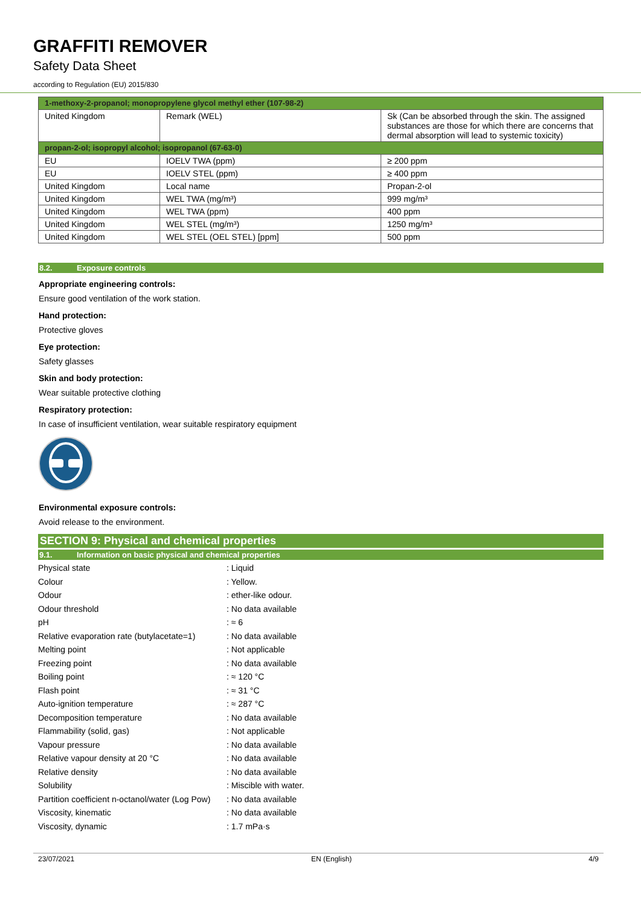GRAFFITI REMOVER
Safety Data Sheet
according to Regulation (EU) 2015/830
| 1-methoxy-2-propanol; monopropylene glycol methyl ether (107-98-2) | | |
| United Kingdom | Remark (WEL) | Sk (Can be absorbed through the skin. The assigned substances are those for which there are concerns that dermal absorption will lead to systemic toxicity) |
| propan-2-ol; isopropyl alcohol; isopropanol (67-63-0) | | |
| EU | IOELV TWA (ppm) | ≥ 200 ppm |
| EU | IOELV STEL (ppm) | ≥ 400 ppm |
| United Kingdom | Local name | Propan-2-ol |
| United Kingdom | WEL TWA (mg/m³) | 999 mg/m³ |
| United Kingdom | WEL TWA (ppm) | 400 ppm |
| United Kingdom | WEL STEL (mg/m³) | 1250 mg/m³ |
| United Kingdom | WEL STEL (OEL STEL) [ppm] | 500 ppm |
8.2. Exposure controls
Appropriate engineering controls:
Ensure good ventilation of the work station.
Hand protection:
Protective gloves
Eye protection:
Safety glasses
Skin and body protection:
Wear suitable protective clothing
Respiratory protection:
In case of insufficient ventilation, wear suitable respiratory equipment
Environmental exposure controls:
Avoid release to the environment.
SECTION 9: Physical and chemical properties
9.1. Information on basic physical and chemical properties
| Physical state | : Liquid |
| Colour | : Yellow. |
| Odour | : ether-like odour. |
| Odour threshold | : No data available |
| pH | : ≈ 6 |
| Relative evaporation rate (butylacetate=1) | : No data available |
| Melting point | : Not applicable |
| Freezing point | : No data available |
| Boiling point | : ≈ 120 °C |
| Flash point | : ≈ 31 °C |
| Auto-ignition temperature | : ≈ 287 °C |
| Decomposition temperature | : No data available |
| Flammability (solid, gas) | : Not applicable |
| Vapour pressure | : No data available |
| Relative vapour density at 20 °C | : No data available |
| Relative density | : No data available |
| Solubility | : Miscible with water. |
| Partition coefficient n-octanol/water (Log Pow) | : No data available |
| Viscosity, kinematic | : No data available |
| Viscosity, dynamic | : 1.7 mPa·s |
23/07/2021 EN (English) 4/9